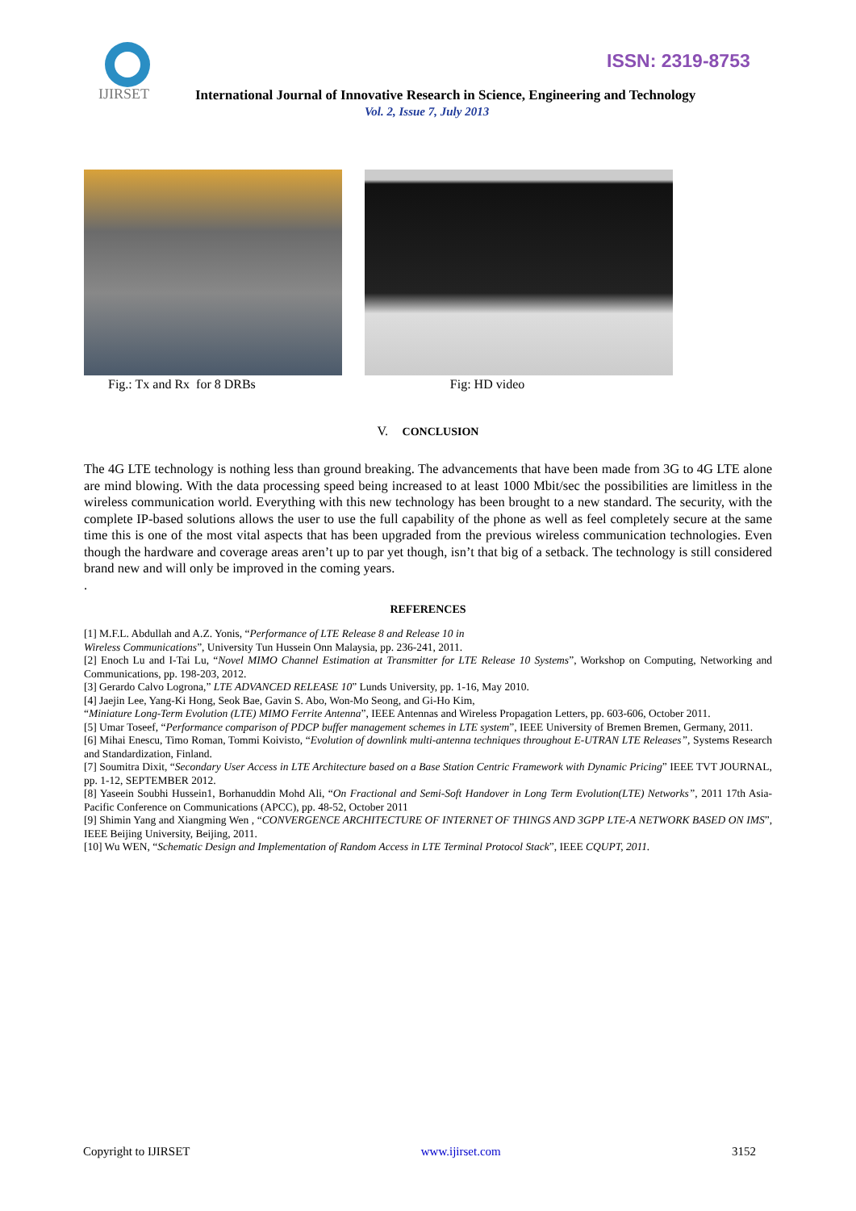IJIRSET
ISSN: 2319-8753
International Journal of Innovative Research in Science, Engineering and Technology
Vol. 2, Issue 7, July 2013
Fig.: Tx and Rx for 8 DRBs Fig: HD video
V. CONCLUSION
The 4G LTE technology is nothing less than ground breaking. The advancements that have been made from 3G to 4G LTE alone are mind blowing. With the data processing speed being increased to at least 1000 Mbit/sec the possibilities are limitless in the wireless communication world. Everything with this new technology has been brought to a new standard. The security, with the complete IP-based solutions allows the user to use the full capability of the phone as well as feel completely secure at the same time this is one of the most vital aspects that has been upgraded from the previous wireless communication technologies. Even though the hardware and coverage areas aren’t up to par yet though, isn’t that big of a setback. The technology is still considered brand new and will only be improved in the coming years.
.
REFERENCES
[1] M.F.L. Abdullah and A.Z. Yonis, “Performance of LTE Release 8 and Release 10 in
Wireless Communications”, University Tun Hussein Onn Malaysia, pp. 236-241, 2011.
[2] Enoch Lu and I-Tai Lu, “Novel MIMO Channel Estimation at Transmitter for LTE Release 10 Systems”, Workshop on Computing, Networking and Communications, pp. 198-203, 2012.
[3] Gerardo Calvo Logrona,” LTE ADVANCED RELEASE 10” Lunds University, pp. 1-16, May 2010.
[4] Jaejin Lee, Yang-Ki Hong, Seok Bae, Gavin S. Abo, Won-Mo Seong, and Gi-Ho Kim,
“Miniature Long-Term Evolution (LTE) MIMO Ferrite Antenna”, IEEE Antennas and Wireless Propagation Letters, pp. 603-606, October 2011.
[5] Umar Toseef, “Performance comparison of PDCP buffer management schemes in LTE system”, IEEE University of Bremen Bremen, Germany, 2011.
[6] Mihai Enescu, Timo Roman, Tommi Koivisto, “Evolution of downlink multi-antenna techniques throughout E-UTRAN LTE Releases”, Systems Research and Standardization, Finland.
[7] Soumitra Dixit, “Secondary User Access in LTE Architecture based on a Base Station Centric Framework with Dynamic Pricing” IEEE TVT JOURNAL, pp. 1-12, SEPTEMBER 2012.
[8] Yaseein Soubhi Hussein1, Borhanuddin Mohd Ali, “On Fractional and Semi-Soft Handover in Long Term Evolution(LTE) Networks”, 2011 17th Asia-Pacific Conference on Communications (APCC), pp. 48-52, October 2011
[9] Shimin Yang and Xiangming Wen , “CONVERGENCE ARCHITECTURE OF INTERNET OF THINGS AND 3GPP LTE-A NETWORK BASED ON IMS”, IEEE Beijing University, Beijing, 2011.
[10] Wu WEN, “Schematic Design and Implementation of Random Access in LTE Terminal Protocol Stack”, IEEE CQUPT, 2011.
Copyright to IJIRSET www.ijirset.com 3152